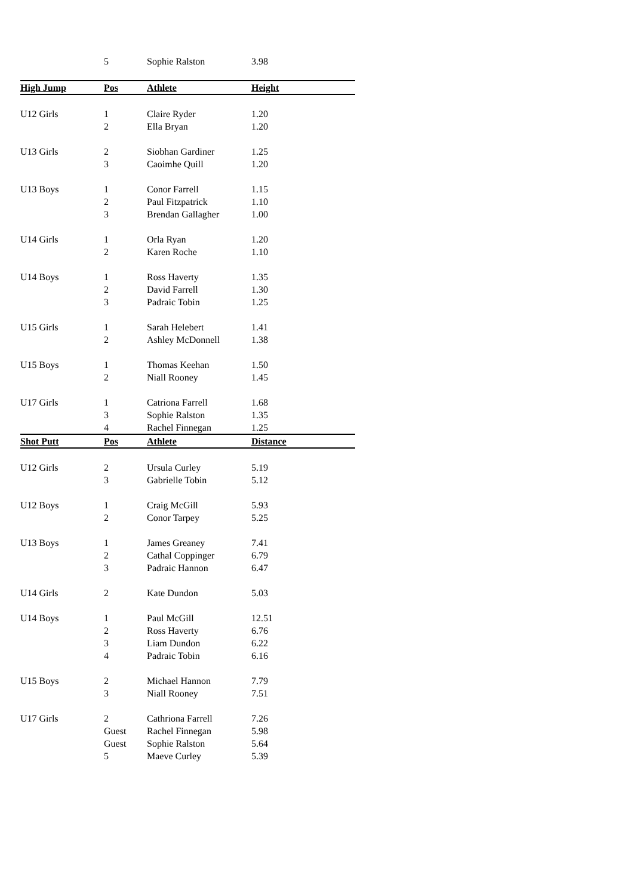| | 5 | Sophie Ralston | 3.98 |
| High Jump | Pos | Athlete | Height |
| U12 Girls | 1 | Claire Ryder | 1.20 |
| | 2 | Ella Bryan | 1.20 |
| U13 Girls | 2 | Siobhan Gardiner | 1.25 |
| | 3 | Caoimhe Quill | 1.20 |
| U13 Boys | 1 | Conor Farrell | 1.15 |
| | 2 | Paul Fitzpatrick | 1.10 |
| | 3 | Brendan Gallagher | 1.00 |
| U14 Girls | 1 | Orla Ryan | 1.20 |
| | 2 | Karen Roche | 1.10 |
| U14 Boys | 1 | Ross Haverty | 1.35 |
| | 2 | David Farrell | 1.30 |
| | 3 | Padraic Tobin | 1.25 |
| U15 Girls | 1 | Sarah Helebert | 1.41 |
| | 2 | Ashley McDonnell | 1.38 |
| U15 Boys | 1 | Thomas Keehan | 1.50 |
| | 2 | Niall Rooney | 1.45 |
| U17 Girls | 1 | Catriona Farrell | 1.68 |
| | 3 | Sophie Ralston | 1.35 |
| | 4 | Rachel Finnegan | 1.25 |
| Shot Putt | Pos | Athlete | Distance |
| U12 Girls | 2 | Ursula Curley | 5.19 |
| | 3 | Gabrielle Tobin | 5.12 |
| U12 Boys | 1 | Craig McGill | 5.93 |
| | 2 | Conor Tarpey | 5.25 |
| U13 Boys | 1 | James Greaney | 7.41 |
| | 2 | Cathal Coppinger | 6.79 |
| | 3 | Padraic Hannon | 6.47 |
| U14 Girls | 2 | Kate Dundon | 5.03 |
| U14 Boys | 1 | Paul McGill | 12.51 |
| | 2 | Ross Haverty | 6.76 |
| | 3 | Liam Dundon | 6.22 |
| | 4 | Padraic Tobin | 6.16 |
| U15 Boys | 2 | Michael Hannon | 7.79 |
| | 3 | Niall Rooney | 7.51 |
| U17 Girls | 2 | Cathriona Farrell | 7.26 |
| | Guest | Rachel Finnegan | 5.98 |
| | Guest | Sophie Ralston | 5.64 |
| | 5 | Maeve Curley | 5.39 |